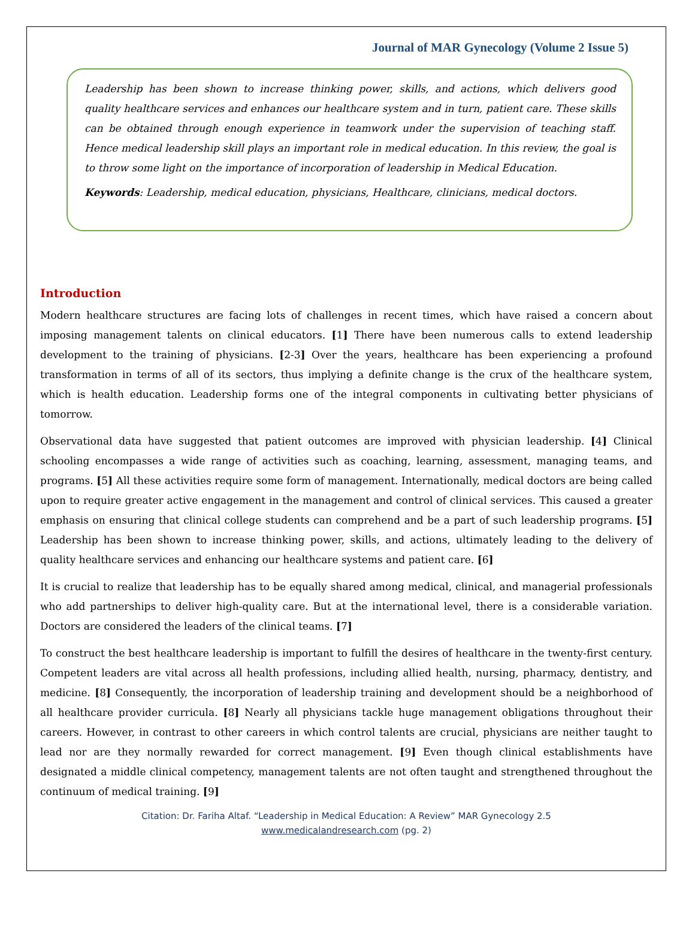Journal of MAR Gynecology (Volume 2 Issue 5)
Leadership has been shown to increase thinking power, skills, and actions, which delivers good quality healthcare services and enhances our healthcare system and in turn, patient care. These skills can be obtained through enough experience in teamwork under the supervision of teaching staff. Hence medical leadership skill plays an important role in medical education. In this review, the goal is to throw some light on the importance of incorporation of leadership in Medical Education.
Keywords: Leadership, medical education, physicians, Healthcare, clinicians, medical doctors.
Introduction
Modern healthcare structures are facing lots of challenges in recent times, which have raised a concern about imposing management talents on clinical educators. [1] There have been numerous calls to extend leadership development to the training of physicians. [2-3] Over the years, healthcare has been experiencing a profound transformation in terms of all of its sectors, thus implying a definite change is the crux of the healthcare system, which is health education. Leadership forms one of the integral components in cultivating better physicians of tomorrow.
Observational data have suggested that patient outcomes are improved with physician leadership. [4] Clinical schooling encompasses a wide range of activities such as coaching, learning, assessment, managing teams, and programs. [5] All these activities require some form of management. Internationally, medical doctors are being called upon to require greater active engagement in the management and control of clinical services. This caused a greater emphasis on ensuring that clinical college students can comprehend and be a part of such leadership programs. [5] Leadership has been shown to increase thinking power, skills, and actions, ultimately leading to the delivery of quality healthcare services and enhancing our healthcare systems and patient care. [6]
It is crucial to realize that leadership has to be equally shared among medical, clinical, and managerial professionals who add partnerships to deliver high-quality care. But at the international level, there is a considerable variation. Doctors are considered the leaders of the clinical teams. [7]
To construct the best healthcare leadership is important to fulfill the desires of healthcare in the twenty-first century. Competent leaders are vital across all health professions, including allied health, nursing, pharmacy, dentistry, and medicine. [8] Consequently, the incorporation of leadership training and development should be a neighborhood of all healthcare provider curricula. [8] Nearly all physicians tackle huge management obligations throughout their careers. However, in contrast to other careers in which control talents are crucial, physicians are neither taught to lead nor are they normally rewarded for correct management. [9] Even though clinical establishments have designated a middle clinical competency, management talents are not often taught and strengthened throughout the continuum of medical training. [9]
Citation: Dr. Fariha Altaf. “Leadership in Medical Education: A Review” MAR Gynecology 2.5
www.medicalandresearch.com (pg. 2)